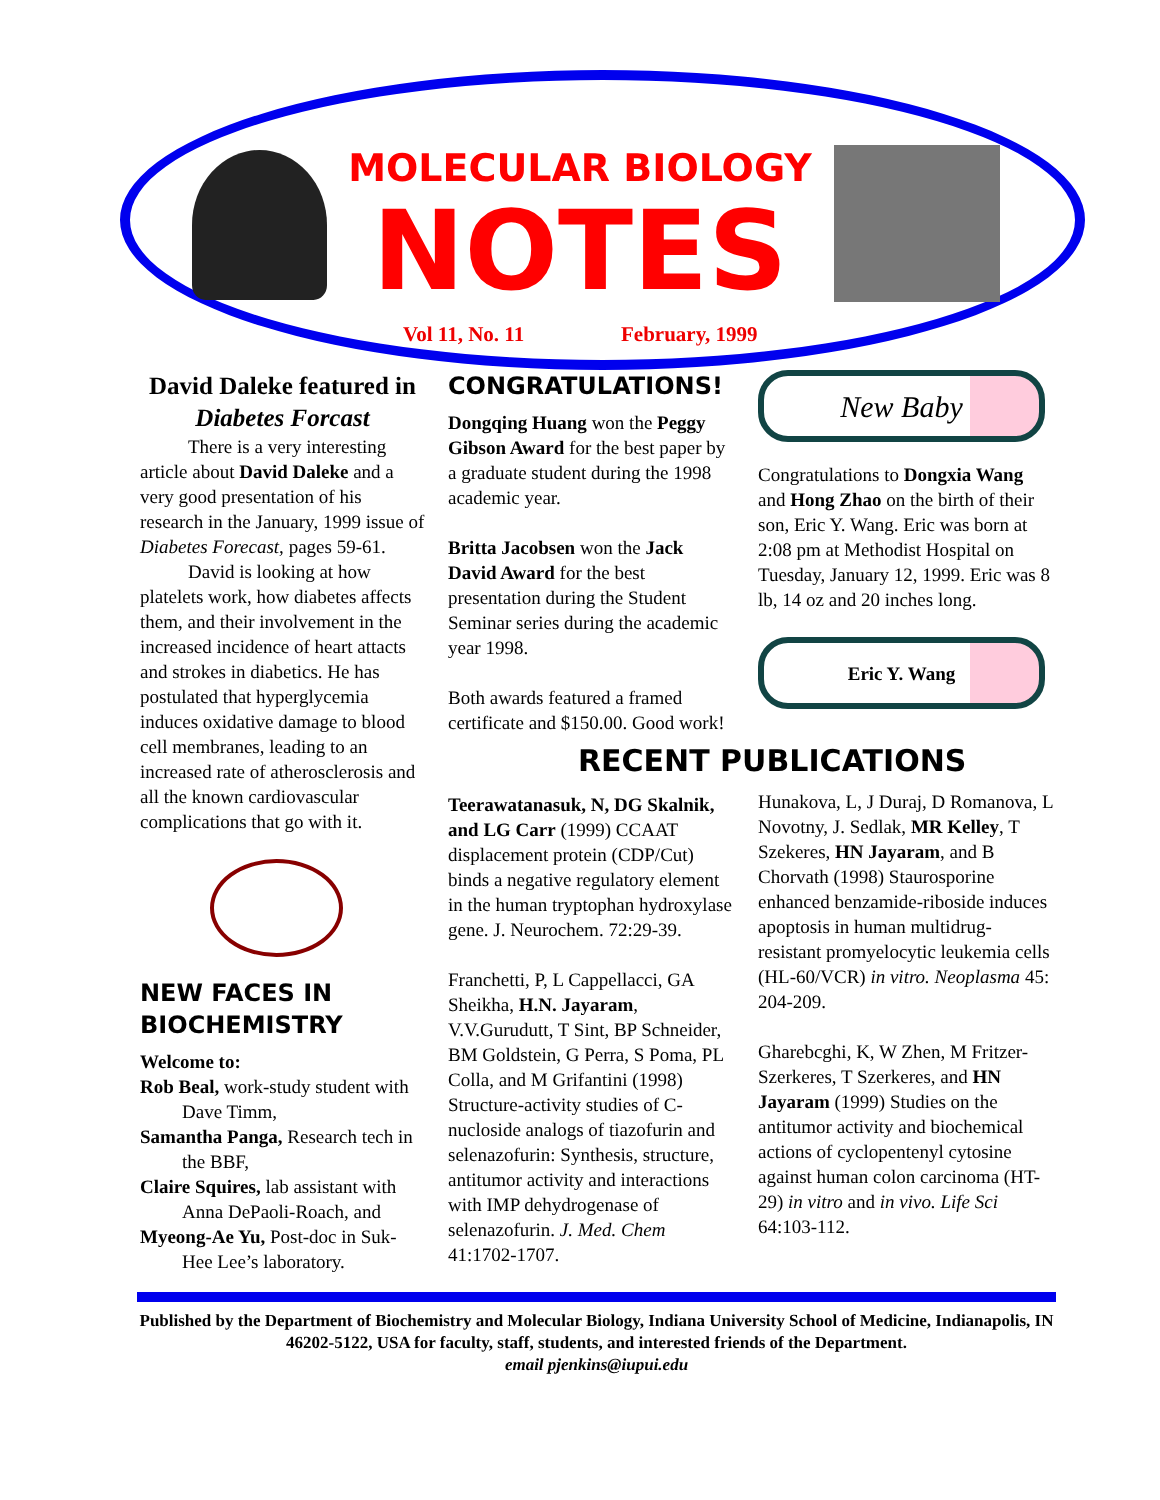MOLECULAR BIOLOGY
NOTES
Vol 11, No. 11 February, 1999
David Daleke featured in Diabetes Forcast
There is a very interesting article about David Daleke and a very good presentation of his research in the January, 1999 issue of Diabetes Forecast, pages 59-61.
David is looking at how platelets work, how diabetes affects them, and their involvement in the increased incidence of heart attacts and strokes in diabetics. He has postulated that hyperglycemia induces oxidative damage to blood cell membranes, leading to an increased rate of atherosclerosis and all the known cardiovascular complications that go with it.
NEW FACES IN BIOCHEMISTRY
Welcome to:
Rob Beal, work-study student with Dave Timm,
Samantha Panga, Research tech in the BBF,
Claire Squires, lab assistant with Anna DePaoli-Roach, and
Myeong-Ae Yu, Post-doc in Suk-Hee Lee’s laboratory.
CONGRATULATIONS!
Dongqing Huang won the Peggy Gibson Award for the best paper by a graduate student during the 1998 academic year.
Britta Jacobsen won the Jack David Award for the best presentation during the Student Seminar series during the academic year 1998.
Both awards featured a framed certificate and $150.00. Good work!
RECENT PUBLICATIONS
Teerawatanasuk, N, DG Skalnik, and LG Carr (1999) CCAAT displacement protein (CDP/Cut) binds a negative regulatory element in the human tryptophan hydroxylase gene. J. Neurochem. 72:29-39.
Franchetti, P, L Cappellacci, GA Sheikha, H.N. Jayaram, V.V.Gurudutt, T Sint, BP Schneider, BM Goldstein, G Perra, S Poma, PL Colla, and M Grifantini (1998) Structure-activity studies of C-nucloside analogs of tiazofurin and selenazofurin: Synthesis, structure, antitumor activity and interactions with IMP dehydrogenase of selenazofurin. J. Med. Chem 41:1702-1707.
New Baby
Congratulations to Dongxia Wang and Hong Zhao on the birth of their son, Eric Y. Wang. Eric was born at 2:08 pm at Methodist Hospital on Tuesday, January 12, 1999. Eric was 8 lb, 14 oz and 20 inches long.
Eric Y. Wang
Hunakova, L, J Duraj, D Romanova, L Novotny, J. Sedlak, MR Kelley, T Szekeres, HN Jayaram, and B Chorvath (1998) Staurosporine enhanced benzamide-riboside induces apoptosis in human multidrug-resistant promyelocytic leukemia cells (HL-60/VCR) in vitro. Neoplasma 45: 204-209.
Gharebcghi, K, W Zhen, M Fritzer-Szerkeres, T Szerkeres, and HN Jayaram (1999) Studies on the antitumor activity and biochemical actions of cyclopentenyl cytosine against human colon carcinoma (HT-29) in vitro and in vivo. Life Sci 64:103-112.
Published by the Department of Biochemistry and Molecular Biology, Indiana University School of Medicine, Indianapolis, IN 46202-5122, USA for faculty, staff, students, and interested friends of the Department.
email pjenkins@iupui.edu